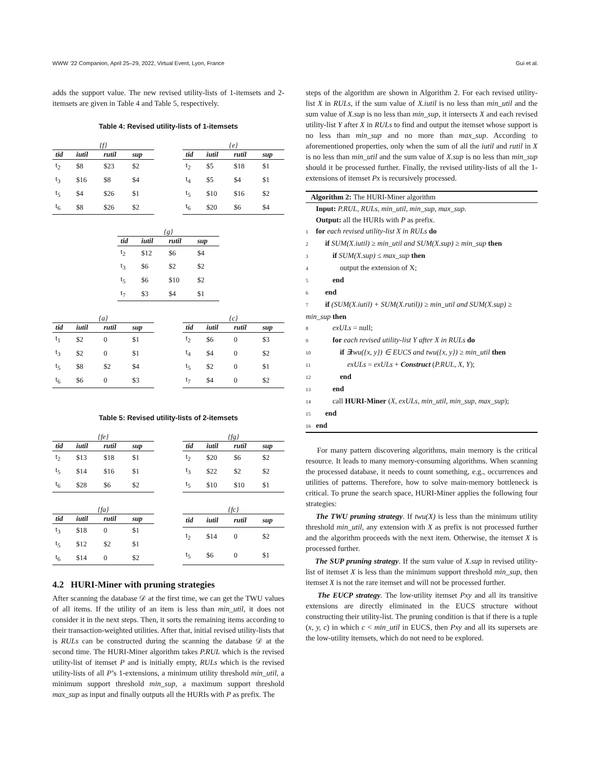WWW ’22 Companion, April 25–29, 2022, Virtual Event, Lyon, France Gui et al.
adds the support value. The new revised utility-lists of 1-itemsets and 2-itemsets are given in Table 4 and Table 5, respectively.
Table 4: Revised utility-lists of 1-itemsets
{f}
| tid | iutil | rutil | sup |
| --- | --- | --- | --- |
| t<sub>2</sub> | $8 | $23 | $2 |
| t<sub>3</sub> | $16 | $8 | $4 |
| t<sub>5</sub> | $4 | $26 | $1 |
| t<sub>6</sub> | $8 | $26 | $2 |
{e}
| tid | iutil | rutil | sup |
| --- | --- | --- | --- |
| t<sub>2</sub> | $5 | $18 | $1 |
| t<sub>4</sub> | $5 | $4 | $1 |
| t<sub>5</sub> | $10 | $16 | $2 |
| t<sub>6</sub> | $20 | $6 | $4 |
{g}
| tid | iutil | rutil | sup |
| --- | --- | --- | --- |
| t<sub>2</sub> | $12 | $6 | $4 |
| t<sub>3</sub> | $6 | $2 | $2 |
| t<sub>5</sub> | $6 | $10 | $2 |
| t<sub>7</sub> | $3 | $4 | $1 |
{a}
| tid | iutil | rutil | sup |
| --- | --- | --- | --- |
| t<sub>1</sub> | $2 | 0 | $1 |
| t<sub>3</sub> | $2 | 0 | $1 |
| t<sub>5</sub> | $8 | $2 | $4 |
| t<sub>6</sub> | $6 | 0 | $3 |
{c}
| tid | iutil | rutil | sup |
| --- | --- | --- | --- |
| t<sub>2</sub> | $6 | 0 | $3 |
| t<sub>4</sub> | $4 | 0 | $2 |
| t<sub>5</sub> | $2 | 0 | $1 |
| t<sub>7</sub> | $4 | 0 | $2 |
Table 5: Revised utility-lists of 2-itemsets
{fe}
| tid | iutil | rutil | sup |
| --- | --- | --- | --- |
| t<sub>2</sub> | $13 | $18 | $1 |
| t<sub>5</sub> | $14 | $16 | $1 |
| t<sub>6</sub> | $28 | $6 | $2 |
{fg}
| tid | iutil | rutil | sup |
| --- | --- | --- | --- |
| t<sub>2</sub> | $20 | $6 | $2 |
| t<sub>3</sub> | $22 | $2 | $2 |
| t<sub>5</sub> | $10 | $10 | $1 |
{fa}
| tid | iutil | rutil | sup |
| --- | --- | --- | --- |
| t<sub>3</sub> | $18 | 0 | $1 |
| t<sub>5</sub> | $12 | $2 | $1 |
| t<sub>6</sub> | $14 | 0 | $2 |
{fc}
| tid | iutil | rutil | sup |
| --- | --- | --- | --- |
| t<sub>2</sub> | $14 | 0 | $2 |
| t<sub>5</sub> | $6 | 0 | $1 |
4.2 HURI-Miner with pruning strategies
After scanning the database 𝒟 at the first time, we can get the TWU values of all items. If the utility of an item is less than min_util, it does not consider it in the next steps. Then, it sorts the remaining items according to their transaction-weighted utilities. After that, initial revised utility-lists that is RULs can be constructed during the scanning the database 𝒟 at the second time. The HURI-Miner algorithm takes P.RUL which is the revised utility-list of itemset P and is initially empty, RULs which is the revised utility-lists of all P’s 1-extensions, a minimum utility threshold min_util, a minimum support threshold min_sup, a maximum support threshold max_sup as input and finally outputs all the HURIs with P as prefix. The
steps of the algorithm are shown in Algorithm 2. For each revised utility-list X in RULs, if the sum value of X.iutil is no less than min_util and the sum value of X.sup is no less than min_sup, it intersects X and each revised utility-list Y after X in RULs to find and output the itemset whose support is no less than min_sup and no more than max_sup. According to aforementioned properties, only when the sum of all the iutil and rutil in X is no less than min_util and the sum value of X.sup is no less than min_sup should it be processed further. Finally, the revised utility-lists of all the 1-extensions of itemset Px is recursively processed.
Algorithm 2: The HURI-Miner algorithm
Input: P.RUL, RULs, min_util, min_sup, max_sup.
Output: all the HURIs with P as prefix.
1 for each revised utility-list X in RULs do
2 if SUM(X.iutil) ≥ min_util and SUM(X.sup) ≥ min_sup then
3 if SUM(X.sup) ≤ max_sup then
4 output the extension of X;
5 end
6 end
7 if (SUM(X.iutil) + SUM(X.rutil)) ≥ min_util and SUM(X.sup) ≥ min_sup then
8 exULs = null;
9 for each revised utility-list Y after X in RULs do
10 if ∃twu({x, y}) ∈ EUCS and twu({x, y}) ≥ min_util then
11 exULs = exULs + Construct (P.RUL, X, Y);
12 end
13 end
14 call HURI-Miner (X, exULs, min_util, min_sup, max_sup);
15 end
16 end
For many pattern discovering algorithms, main memory is the critical resource. It leads to many memory-consuming algorithms. When scanning the processed database, it needs to count something, e.g., occurrences and utilities of patterns. Therefore, how to solve main-memory bottleneck is critical. To prune the search space, HURI-Miner applies the following four strategies:
The TWU pruning strategy. If twu(X) is less than the minimum utility threshold min_util, any extension with X as prefix is not processed further and the algorithm proceeds with the next item. Otherwise, the itemset X is processed further.
The SUP pruning strategy. If the sum value of X.sup in revised utility-list of itemset X is less than the minimum support threshold min_sup, then itemset X is not the rare itemset and will not be processed further.
The EUCP strategy. The low-utility itemset Pxy and all its transitive extensions are directly eliminated in the EUCS structure without constructing their utility-list. The pruning condition is that if there is a tuple (x, y, c) in which c < min_util in EUCS, then Pxy and all its supersets are the low-utility itemsets, which do not need to be explored.